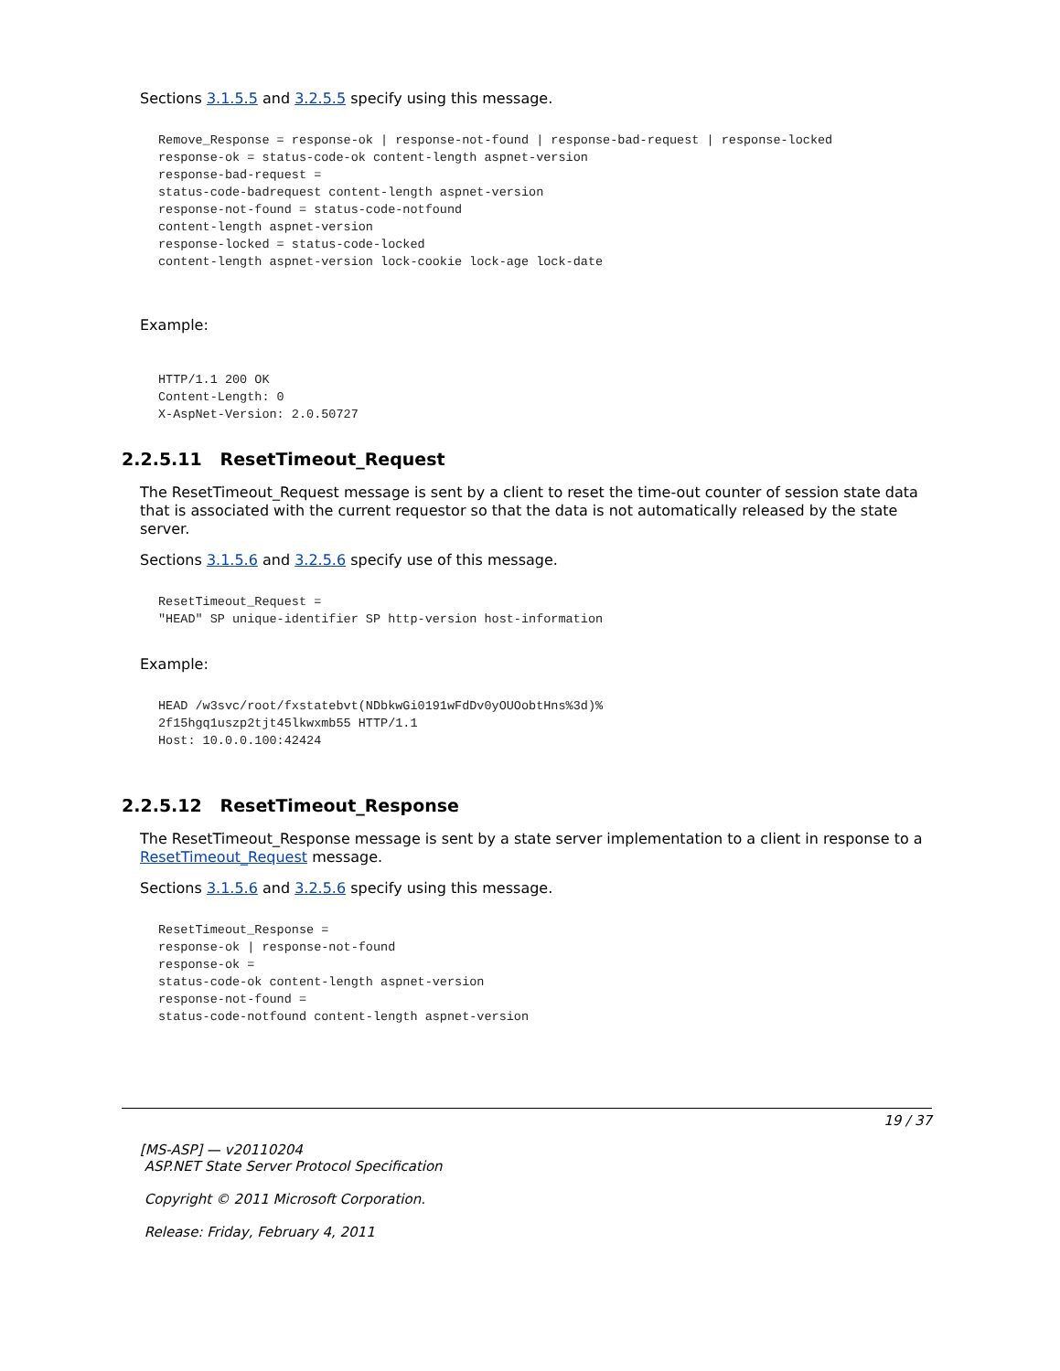Sections 3.1.5.5 and 3.2.5.5 specify using this message.
Remove_Response = response-ok | response-not-found | response-bad-request | response-locked
response-ok = status-code-ok content-length aspnet-version
response-bad-request =
status-code-badrequest content-length aspnet-version
response-not-found = status-code-notfound
content-length aspnet-version
response-locked = status-code-locked
content-length aspnet-version lock-cookie lock-age lock-date
Example:
HTTP/1.1 200 OK
Content-Length: 0
X-AspNet-Version: 2.0.50727
2.2.5.11 ResetTimeout_Request
The ResetTimeout_Request message is sent by a client to reset the time-out counter of session state data that is associated with the current requestor so that the data is not automatically released by the state server.
Sections 3.1.5.6 and 3.2.5.6 specify use of this message.
ResetTimeout_Request =
"HEAD" SP unique-identifier SP http-version host-information
Example:
HEAD /w3svc/root/fxstatebvt(NDbkwGi0191wFdDv0yOUOobtHns%3d)%
2f15hgq1uszp2tjt45lkwxmb55 HTTP/1.1
Host: 10.0.0.100:42424
2.2.5.12 ResetTimeout_Response
The ResetTimeout_Response message is sent by a state server implementation to a client in response to a ResetTimeout_Request message.
Sections 3.1.5.6 and 3.2.5.6 specify using this message.
ResetTimeout_Response =
response-ok | response-not-found
response-ok =
status-code-ok content-length aspnet-version
response-not-found =
status-code-notfound content-length aspnet-version
19 / 37
[MS-ASP] — v20110204
ASP.NET State Server Protocol Specification
Copyright © 2011 Microsoft Corporation.
Release: Friday, February 4, 2011